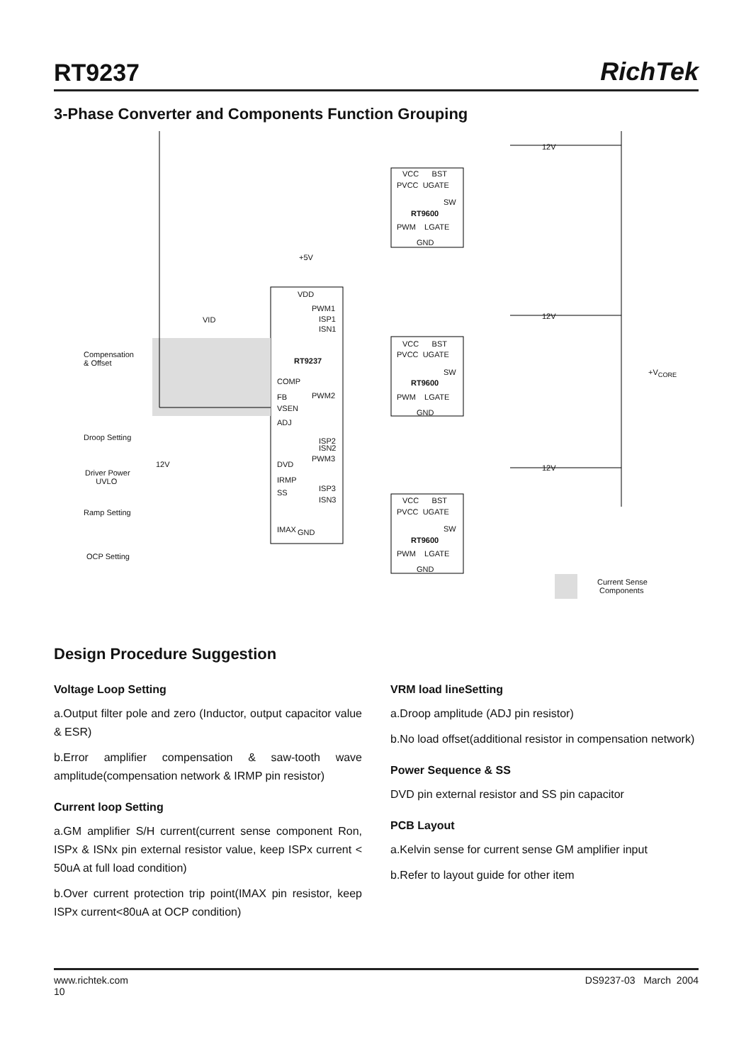RT9237
RichTek
3-Phase Converter and Components Function Grouping
12V
+5V
VDD
PWM1
ISP1
ISN1
VID
Compensation
& Offset RT9237
COMP
FB
VSEN
ADJ
PWM2
Droop Setting ISP2
ISN2
PWM3
12V DVD
Driver Power
UVLO IRMP
SS ISP3
ISN3
Ramp Setting
IMAX GND
OCP Setting
VCC BST
PVCC UGATE
SW
RT9600
PWM LGATE
GND
12V
VCC BST
PVCC UGATE
SW
RT9600
PWM LGATE
GND
+V<sub>CORE</sub>
12V
VCC BST
PVCC UGATE
SW
RT9600
PWM LGATE
GND
Current Sense
Components
Design Procedure Suggestion
Voltage Loop Setting
a.Output filter pole and zero (Inductor, output capacitor value & ESR)
b.Error amplifier compensation & saw-tooth wave amplitude(compensation network & IRMP pin resistor)
Current loop Setting
a.GM amplifier S/H current(current sense component Ron, ISPx & ISNx pin external resistor value, keep ISPx current < 50uA at full load condition)
b.Over current protection trip point(IMAX pin resistor, keep ISPx current<80uA at OCP condition)
VRM load lineSetting
a.Droop amplitude (ADJ pin resistor)
b.No load offset(additional resistor in compensation network)
Power Sequence & SS
DVD pin external resistor and SS pin capacitor
PCB Layout
a.Kelvin sense for current sense GM amplifier input
b.Refer to layout guide for other item
www.richtek.com
10 DS9237-03 March 2004